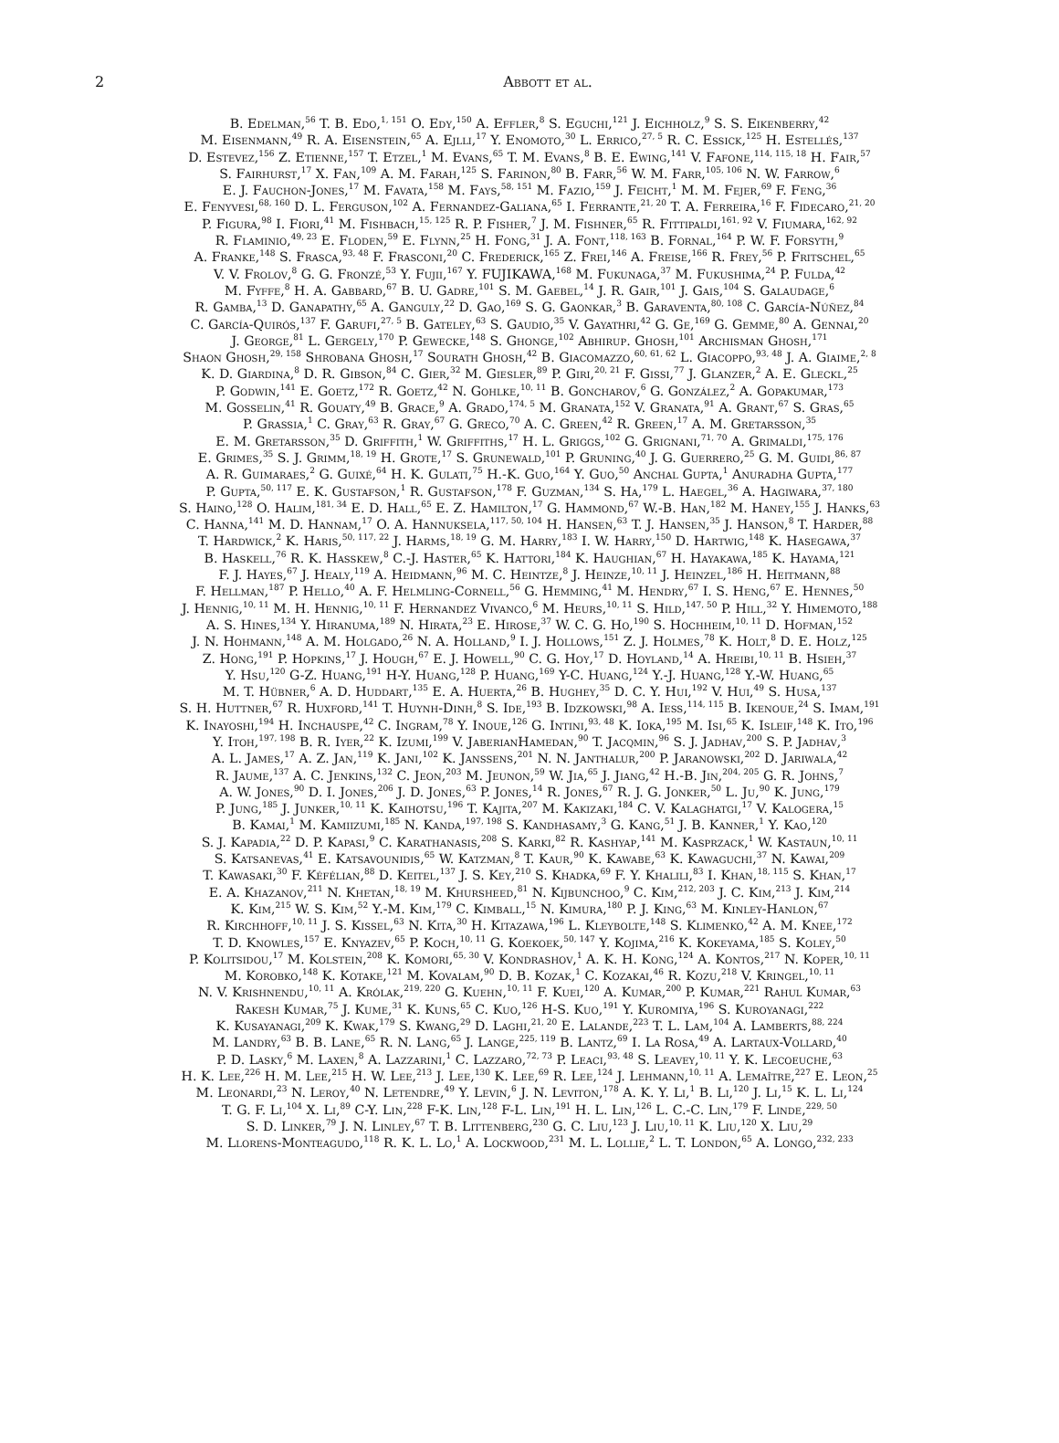2
Abbott et al.
B. Edelman,<sup>56</sup> T. B. Edo,<sup>1, 151</sup> O. Edy,<sup>150</sup> A. Effler,<sup>8</sup> S. Eguchi,<sup>121</sup> J. Eichholz,<sup>9</sup> S. S. Eikenberry,<sup>42</sup>
M. Eisenmann,<sup>49</sup> R. A. Eisenstein,<sup>65</sup> A. Ejlli,<sup>17</sup> Y. Enomoto,<sup>30</sup> L. Errico,<sup>27, 5</sup> R. C. Essick,<sup>125</sup> H. Estellés,<sup>137</sup>
D. Estevez,<sup>156</sup> Z. Etienne,<sup>157</sup> T. Etzel,<sup>1</sup> M. Evans,<sup>65</sup> T. M. Evans,<sup>8</sup> B. E. Ewing,<sup>141</sup> V. Fafone,<sup>114, 115, 18</sup> H. Fair,<sup>57</sup>
S. Fairhurst,<sup>17</sup> X. Fan,<sup>109</sup> A. M. Farah,<sup>125</sup> S. Farinon,<sup>80</sup> B. Farr,<sup>56</sup> W. M. Farr,<sup>105, 106</sup> N. W. Farrow,<sup>6</sup>
E. J. Fauchon-Jones,<sup>17</sup> M. Favata,<sup>158</sup> M. Fays,<sup>58, 151</sup> M. Fazio,<sup>159</sup> J. Feicht,<sup>1</sup> M. M. Fejer,<sup>69</sup> F. Feng,<sup>36</sup>
E. Fenyvesi,<sup>68, 160</sup> D. L. Ferguson,<sup>102</sup> A. Fernandez-Galiana,<sup>65</sup> I. Ferrante,<sup>21, 20</sup> T. A. Ferreira,<sup>16</sup> F. Fidecaro,<sup>21, 20</sup>
P. Figura,<sup>98</sup> I. Fiori,<sup>41</sup> M. Fishbach,<sup>15, 125</sup> R. P. Fisher,<sup>7</sup> J. M. Fishner,<sup>65</sup> R. Fittipaldi,<sup>161, 92</sup> V. Fiumara,<sup>162, 92</sup>
R. Flaminio,<sup>49, 23</sup> E. Floden,<sup>59</sup> E. Flynn,<sup>25</sup> H. Fong,<sup>31</sup> J. A. Font,<sup>118, 163</sup> B. Fornal,<sup>164</sup> P. W. F. Forsyth,<sup>9</sup>
A. Franke,<sup>148</sup> S. Frasca,<sup>93, 48</sup> F. Frasconi,<sup>20</sup> C. Frederick,<sup>165</sup> Z. Frei,<sup>146</sup> A. Freise,<sup>166</sup> R. Frey,<sup>56</sup> P. Fritschel,<sup>65</sup>
V. V. Frolov,<sup>8</sup> G. G. Fronzé,<sup>53</sup> Y. Fujii,<sup>167</sup> Y. FUJIKAWA,<sup>168</sup> M. Fukunaga,<sup>37</sup> M. Fukushima,<sup>24</sup> P. Fulda,<sup>42</sup>
M. Fyffe,<sup>8</sup> H. A. Gabbard,<sup>67</sup> B. U. Gadre,<sup>101</sup> S. M. Gaebel,<sup>14</sup> J. R. Gair,<sup>101</sup> J. Gais,<sup>104</sup> S. Galaudage,<sup>6</sup>
R. Gamba,<sup>13</sup> D. Ganapathy,<sup>65</sup> A. Ganguly,<sup>22</sup> D. Gao,<sup>169</sup> S. G. Gaonkar,<sup>3</sup> B. Garaventa,<sup>80, 108</sup> C. García-Núñez,<sup>84</sup>
C. García-Quirós,<sup>137</sup> F. Garufi,<sup>27, 5</sup> B. Gateley,<sup>63</sup> S. Gaudio,<sup>35</sup> V. Gayathri,<sup>42</sup> G. Ge,<sup>169</sup> G. Gemme,<sup>80</sup> A. Gennai,<sup>20</sup>
J. George,<sup>81</sup> L. Gergely,<sup>170</sup> P. Gewecke,<sup>148</sup> S. Ghonge,<sup>102</sup> Abhirup. Ghosh,<sup>101</sup> Archisman Ghosh,<sup>171</sup>
Shaon Ghosh,<sup>29, 158</sup> Shrobana Ghosh,<sup>17</sup> Sourath Ghosh,<sup>42</sup> B. Giacomazzo,<sup>60, 61, 62</sup> L. Giacoppo,<sup>93, 48</sup> J. A. Giaime,<sup>2, 8</sup>
K. D. Giardina,<sup>8</sup> D. R. Gibson,<sup>84</sup> C. Gier,<sup>32</sup> M. Giesler,<sup>89</sup> P. Giri,<sup>20, 21</sup> F. Gissi,<sup>77</sup> J. Glanzer,<sup>2</sup> A. E. Gleckl,<sup>25</sup>
P. Godwin,<sup>141</sup> E. Goetz,<sup>172</sup> R. Goetz,<sup>42</sup> N. Gohlke,<sup>10, 11</sup> B. Goncharov,<sup>6</sup> G. González,<sup>2</sup> A. Gopakumar,<sup>173</sup>
M. Gosselin,<sup>41</sup> R. Gouaty,<sup>49</sup> B. Grace,<sup>9</sup> A. Grado,<sup>174, 5</sup> M. Granata,<sup>152</sup> V. Granata,<sup>91</sup> A. Grant,<sup>67</sup> S. Gras,<sup>65</sup>
P. Grassia,<sup>1</sup> C. Gray,<sup>63</sup> R. Gray,<sup>67</sup> G. Greco,<sup>70</sup> A. C. Green,<sup>42</sup> R. Green,<sup>17</sup> A. M. Gretarsson,<sup>35</sup>
E. M. Gretarsson,<sup>35</sup> D. Griffith,<sup>1</sup> W. Griffiths,<sup>17</sup> H. L. Griggs,<sup>102</sup> G. Grignani,<sup>71, 70</sup> A. Grimaldi,<sup>175, 176</sup>
E. Grimes,<sup>35</sup> S. J. Grimm,<sup>18, 19</sup> H. Grote,<sup>17</sup> S. Grunewald,<sup>101</sup> P. Gruning,<sup>40</sup> J. G. Guerrero,<sup>25</sup> G. M. Guidi,<sup>86, 87</sup>
A. R. Guimaraes,<sup>2</sup> G. Guixé,<sup>64</sup> H. K. Gulati,<sup>75</sup> H.-K. Guo,<sup>164</sup> Y. Guo,<sup>50</sup> Anchal Gupta,<sup>1</sup> Anuradha Gupta,<sup>177</sup>
P. Gupta,<sup>50, 117</sup> E. K. Gustafson,<sup>1</sup> R. Gustafson,<sup>178</sup> F. Guzman,<sup>134</sup> S. Ha,<sup>179</sup> L. Haegel,<sup>36</sup> A. Hagiwara,<sup>37, 180</sup>
S. Haino,<sup>128</sup> O. Halim,<sup>181, 34</sup> E. D. Hall,<sup>65</sup> E. Z. Hamilton,<sup>17</sup> G. Hammond,<sup>67</sup> W.-B. Han,<sup>182</sup> M. Haney,<sup>155</sup> J. Hanks,<sup>63</sup>
C. Hanna,<sup>141</sup> M. D. Hannam,<sup>17</sup> O. A. Hannuksela,<sup>117, 50, 104</sup> H. Hansen,<sup>63</sup> T. J. Hansen,<sup>35</sup> J. Hanson,<sup>8</sup> T. Harder,<sup>88</sup>
T. Hardwick,<sup>2</sup> K. Haris,<sup>50, 117, 22</sup> J. Harms,<sup>18, 19</sup> G. M. Harry,<sup>183</sup> I. W. Harry,<sup>150</sup> D. Hartwig,<sup>148</sup> K. Hasegawa,<sup>37</sup>
B. Haskell,<sup>76</sup> R. K. Hasskew,<sup>8</sup> C.-J. Haster,<sup>65</sup> K. Hattori,<sup>184</sup> K. Haughian,<sup>67</sup> H. Hayakawa,<sup>185</sup> K. Hayama,<sup>121</sup>
F. J. Hayes,<sup>67</sup> J. Healy,<sup>119</sup> A. Heidmann,<sup>96</sup> M. C. Heintze,<sup>8</sup> J. Heinze,<sup>10, 11</sup> J. Heinzel,<sup>186</sup> H. Heitmann,<sup>88</sup>
F. Hellman,<sup>187</sup> P. Hello,<sup>40</sup> A. F. Helmling-Cornell,<sup>56</sup> G. Hemming,<sup>41</sup> M. Hendry,<sup>67</sup> I. S. Heng,<sup>67</sup> E. Hennes,<sup>50</sup>
J. Hennig,<sup>10, 11</sup> M. H. Hennig,<sup>10, 11</sup> F. Hernandez Vivanco,<sup>6</sup> M. Heurs,<sup>10, 11</sup> S. Hild,<sup>147, 50</sup> P. Hill,<sup>32</sup> Y. Himemoto,<sup>188</sup>
A. S. Hines,<sup>134</sup> Y. Hiranuma,<sup>189</sup> N. Hirata,<sup>23</sup> E. Hirose,<sup>37</sup> W. C. G. Ho,<sup>190</sup> S. Hochheim,<sup>10, 11</sup> D. Hofman,<sup>152</sup>
J. N. Hohmann,<sup>148</sup> A. M. Holgado,<sup>26</sup> N. A. Holland,<sup>9</sup> I. J. Hollows,<sup>151</sup> Z. J. Holmes,<sup>78</sup> K. Holt,<sup>8</sup> D. E. Holz,<sup>125</sup>
Z. Hong,<sup>191</sup> P. Hopkins,<sup>17</sup> J. Hough,<sup>67</sup> E. J. Howell,<sup>90</sup> C. G. Hoy,<sup>17</sup> D. Hoyland,<sup>14</sup> A. Hreibi,<sup>10, 11</sup> B. Hsieh,<sup>37</sup>
Y. Hsu,<sup>120</sup> G-Z. Huang,<sup>191</sup> H-Y. Huang,<sup>128</sup> P. Huang,<sup>169</sup> Y-C. Huang,<sup>124</sup> Y.-J. Huang,<sup>128</sup> Y.-W. Huang,<sup>65</sup>
M. T. Hübner,<sup>6</sup> A. D. Huddart,<sup>135</sup> E. A. Huerta,<sup>26</sup> B. Hughey,<sup>35</sup> D. C. Y. Hui,<sup>192</sup> V. Hui,<sup>49</sup> S. Husa,<sup>137</sup>
S. H. Huttner,<sup>67</sup> R. Huxford,<sup>141</sup> T. Huynh-Dinh,<sup>8</sup> S. Ide,<sup>193</sup> B. Idzkowski,<sup>98</sup> A. Iess,<sup>114, 115</sup> B. Ikenoue,<sup>24</sup> S. Imam,<sup>191</sup>
K. Inayoshi,<sup>194</sup> H. Inchauspe,<sup>42</sup> C. Ingram,<sup>78</sup> Y. Inoue,<sup>126</sup> G. Intini,<sup>93, 48</sup> K. Ioka,<sup>195</sup> M. Isi,<sup>65</sup> K. Isleif,<sup>148</sup> K. Ito,<sup>196</sup>
Y. Itoh,<sup>197, 198</sup> B. R. Iyer,<sup>22</sup> K. Izumi,<sup>199</sup> V. JaberianHamedan,<sup>90</sup> T. Jacqmin,<sup>96</sup> S. J. Jadhav,<sup>200</sup> S. P. Jadhav,<sup>3</sup>
A. L. James,<sup>17</sup> A. Z. Jan,<sup>119</sup> K. Jani,<sup>102</sup> K. Janssens,<sup>201</sup> N. N. Janthalur,<sup>200</sup> P. Jaranowski,<sup>202</sup> D. Jariwala,<sup>42</sup>
R. Jaume,<sup>137</sup> A. C. Jenkins,<sup>132</sup> C. Jeon,<sup>203</sup> M. Jeunon,<sup>59</sup> W. Jia,<sup>65</sup> J. Jiang,<sup>42</sup> H.-B. Jin,<sup>204, 205</sup> G. R. Johns,<sup>7</sup>
A. W. Jones,<sup>90</sup> D. I. Jones,<sup>206</sup> J. D. Jones,<sup>63</sup> P. Jones,<sup>14</sup> R. Jones,<sup>67</sup> R. J. G. Jonker,<sup>50</sup> L. Ju,<sup>90</sup> K. Jung,<sup>179</sup>
P. Jung,<sup>185</sup> J. Junker,<sup>10, 11</sup> K. Kaihotsu,<sup>196</sup> T. Kajita,<sup>207</sup> M. Kakizaki,<sup>184</sup> C. V. Kalaghatgi,<sup>17</sup> V. Kalogera,<sup>15</sup>
B. Kamai,<sup>1</sup> M. Kamiizumi,<sup>185</sup> N. Kanda,<sup>197, 198</sup> S. Kandhasamy,<sup>3</sup> G. Kang,<sup>51</sup> J. B. Kanner,<sup>1</sup> Y. Kao,<sup>120</sup>
S. J. Kapadia,<sup>22</sup> D. P. Kapasi,<sup>9</sup> C. Karathanasis,<sup>208</sup> S. Karki,<sup>82</sup> R. Kashyap,<sup>141</sup> M. Kasprzack,<sup>1</sup> W. Kastaun,<sup>10, 11</sup>
S. Katsanevas,<sup>41</sup> E. Katsavounidis,<sup>65</sup> W. Katzman,<sup>8</sup> T. Kaur,<sup>90</sup> K. Kawabe,<sup>63</sup> K. Kawaguchi,<sup>37</sup> N. Kawai,<sup>209</sup>
T. Kawasaki,<sup>30</sup> F. Kéfélian,<sup>88</sup> D. Keitel,<sup>137</sup> J. S. Key,<sup>210</sup> S. Khadka,<sup>69</sup> F. Y. Khalili,<sup>83</sup> I. Khan,<sup>18, 115</sup> S. Khan,<sup>17</sup>
E. A. Khazanov,<sup>211</sup> N. Khetan,<sup>18, 19</sup> M. Khursheed,<sup>81</sup> N. Kijbunchoo,<sup>9</sup> C. Kim,<sup>212, 203</sup> J. C. Kim,<sup>213</sup> J. Kim,<sup>214</sup>
K. Kim,<sup>215</sup> W. S. Kim,<sup>52</sup> Y.-M. Kim,<sup>179</sup> C. Kimball,<sup>15</sup> N. Kimura,<sup>180</sup> P. J. King,<sup>63</sup> M. Kinley-Hanlon,<sup>67</sup>
R. Kirchhoff,<sup>10, 11</sup> J. S. Kissel,<sup>63</sup> N. Kita,<sup>30</sup> H. Kitazawa,<sup>196</sup> L. Kleybolte,<sup>148</sup> S. Klimenko,<sup>42</sup> A. M. Knee,<sup>172</sup>
T. D. Knowles,<sup>157</sup> E. Knyazev,<sup>65</sup> P. Koch,<sup>10, 11</sup> G. Koekoek,<sup>50, 147</sup> Y. Kojima,<sup>216</sup> K. Kokeyama,<sup>185</sup> S. Koley,<sup>50</sup>
P. Kolitsidou,<sup>17</sup> M. Kolstein,<sup>208</sup> K. Komori,<sup>65, 30</sup> V. Kondrashov,<sup>1</sup> A. K. H. Kong,<sup>124</sup> A. Kontos,<sup>217</sup> N. Koper,<sup>10, 11</sup>
M. Korobko,<sup>148</sup> K. Kotake,<sup>121</sup> M. Kovalam,<sup>90</sup> D. B. Kozak,<sup>1</sup> C. Kozakai,<sup>46</sup> R. Kozu,<sup>218</sup> V. Kringel,<sup>10, 11</sup>
N. V. Krishnendu,<sup>10, 11</sup> A. Królak,<sup>219, 220</sup> G. Kuehn,<sup>10, 11</sup> F. Kuei,<sup>120</sup> A. Kumar,<sup>200</sup> P. Kumar,<sup>221</sup> Rahul Kumar,<sup>63</sup>
Rakesh Kumar,<sup>75</sup> J. Kume,<sup>31</sup> K. Kuns,<sup>65</sup> C. Kuo,<sup>126</sup> H-S. Kuo,<sup>191</sup> Y. Kuromiya,<sup>196</sup> S. Kuroyanagi,<sup>222</sup>
K. Kusayanagi,<sup>209</sup> K. Kwak,<sup>179</sup> S. Kwang,<sup>29</sup> D. Laghi,<sup>21, 20</sup> E. Lalande,<sup>223</sup> T. L. Lam,<sup>104</sup> A. Lamberts,<sup>88, 224</sup>
M. Landry,<sup>63</sup> B. B. Lane,<sup>65</sup> R. N. Lang,<sup>65</sup> J. Lange,<sup>225, 119</sup> B. Lantz,<sup>69</sup> I. La Rosa,<sup>49</sup> A. Lartaux-Vollard,<sup>40</sup>
P. D. Lasky,<sup>6</sup> M. Laxen,<sup>8</sup> A. Lazzarini,<sup>1</sup> C. Lazzaro,<sup>72, 73</sup> P. Leaci,<sup>93, 48</sup> S. Leavey,<sup>10, 11</sup> Y. K. Lecoeuche,<sup>63</sup>
H. K. Lee,<sup>226</sup> H. M. Lee,<sup>215</sup> H. W. Lee,<sup>213</sup> J. Lee,<sup>130</sup> K. Lee,<sup>69</sup> R. Lee,<sup>124</sup> J. Lehmann,<sup>10, 11</sup> A. Lemaître,<sup>227</sup> E. Leon,<sup>25</sup>
M. Leonardi,<sup>23</sup> N. Leroy,<sup>40</sup> N. Letendre,<sup>49</sup> Y. Levin,<sup>6</sup> J. N. Leviton,<sup>178</sup> A. K. Y. Li,<sup>1</sup> B. Li,<sup>120</sup> J. Li,<sup>15</sup> K. L. Li,<sup>124</sup>
T. G. F. Li,<sup>104</sup> X. Li,<sup>89</sup> C-Y. Lin,<sup>228</sup> F-K. Lin,<sup>128</sup> F-L. Lin,<sup>191</sup> H. L. Lin,<sup>126</sup> L. C.-C. Lin,<sup>179</sup> F. Linde,<sup>229, 50</sup>
S. D. Linker,<sup>79</sup> J. N. Linley,<sup>67</sup> T. B. Littenberg,<sup>230</sup> G. C. Liu,<sup>123</sup> J. Liu,<sup>10, 11</sup> K. Liu,<sup>120</sup> X. Liu,<sup>29</sup>
M. Llorens-Monteagudo,<sup>118</sup> R. K. L. Lo,<sup>1</sup> A. Lockwood,<sup>231</sup> M. L. Lollie,<sup>2</sup> L. T. London,<sup>65</sup> A. Longo,<sup>232, 233</sup>